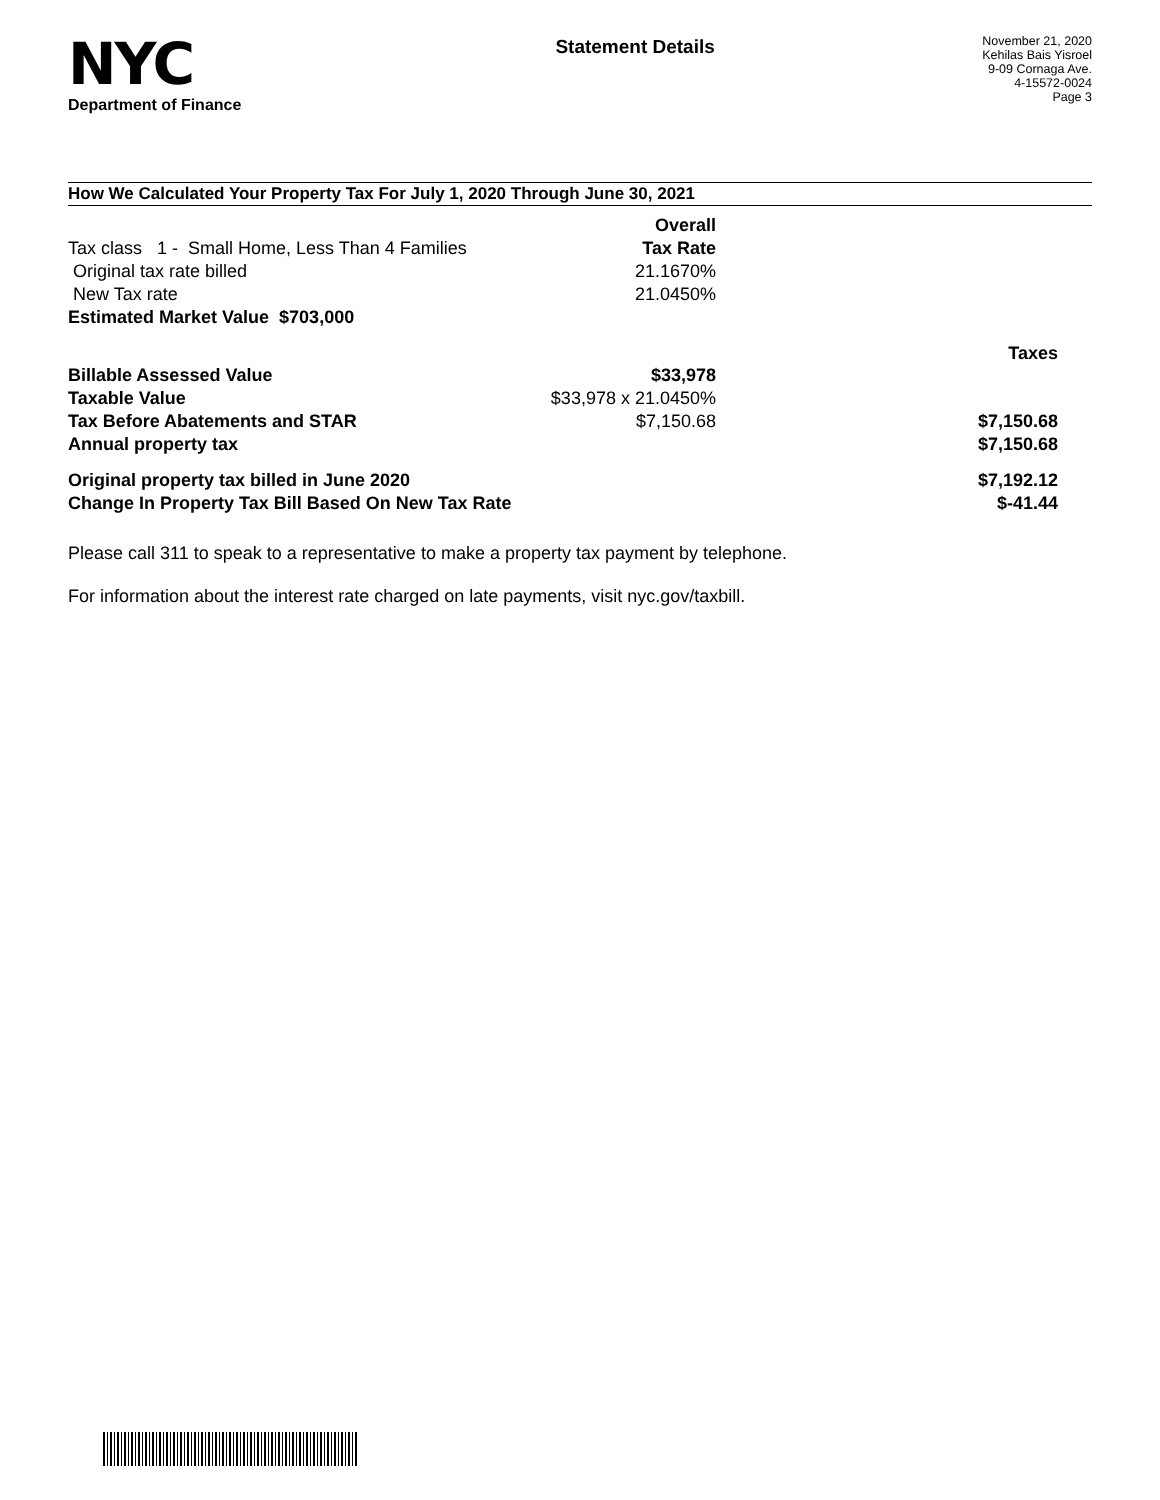NYC
Department of Finance
Statement Details
November 21, 2020
Kehilas Bais Yisroel
9-09 Cornaga Ave.
4-15572-0024
Page 3
How We Calculated Your Property Tax For July 1, 2020 Through June 30, 2021
| | Overall | |
| Tax class 1 - Small Home, Less Than 4 Families | Tax Rate | |
| Original tax rate billed | 21.1670% | |
| New Tax rate | 21.0450% | |
| Estimated Market Value $703,000 | | |
| | | Taxes |
| Billable Assessed Value | $33,978 | |
| Taxable Value | $33,978 x 21.0450% | |
| Tax Before Abatements and STAR | $7,150.68 | $7,150.68 |
| Annual property tax | | $7,150.68 |
| Original property tax billed in June 2020 | | $7,192.12 |
| Change In Property Tax Bill Based On New Tax Rate | | $-41.44 |
Please call 311 to speak to a representative to make a property tax payment by telephone.
For information about the interest rate charged on late payments, visit nyc.gov/taxbill.